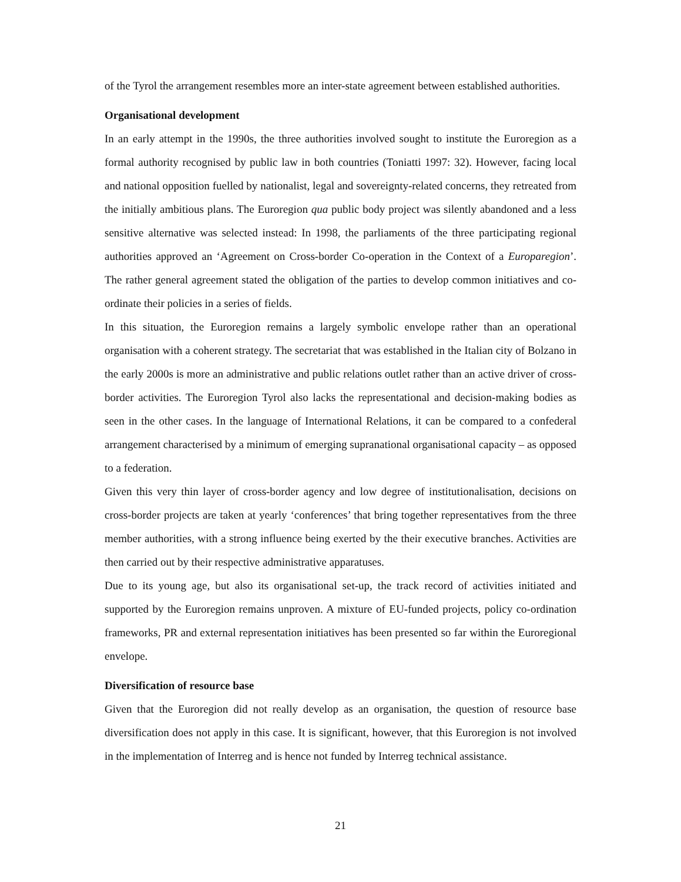of the Tyrol the arrangement resembles more an inter-state agreement between established authorities.
Organisational development
In an early attempt in the 1990s, the three authorities involved sought to institute the Euroregion as a formal authority recognised by public law in both countries (Toniatti 1997: 32). However, facing local and national opposition fuelled by nationalist, legal and sovereignty-related concerns, they retreated from the initially ambitious plans. The Euroregion qua public body project was silently abandoned and a less sensitive alternative was selected instead: In 1998, the parliaments of the three participating regional authorities approved an ‘Agreement on Cross-border Co-operation in the Context of a Europaregion’. The rather general agreement stated the obligation of the parties to develop common initiatives and co-ordinate their policies in a series of fields.
In this situation, the Euroregion remains a largely symbolic envelope rather than an operational organisation with a coherent strategy. The secretariat that was established in the Italian city of Bolzano in the early 2000s is more an administrative and public relations outlet rather than an active driver of cross-border activities. The Euroregion Tyrol also lacks the representational and decision-making bodies as seen in the other cases. In the language of International Relations, it can be compared to a confederal arrangement characterised by a minimum of emerging supranational organisational capacity – as opposed to a federation.
Given this very thin layer of cross-border agency and low degree of institutionalisation, decisions on cross-border projects are taken at yearly ‘conferences’ that bring together representatives from the three member authorities, with a strong influence being exerted by the their executive branches. Activities are then carried out by their respective administrative apparatuses.
Due to its young age, but also its organisational set-up, the track record of activities initiated and supported by the Euroregion remains unproven. A mixture of EU-funded projects, policy co-ordination frameworks, PR and external representation initiatives has been presented so far within the Euroregional envelope.
Diversification of resource base
Given that the Euroregion did not really develop as an organisation, the question of resource base diversification does not apply in this case. It is significant, however, that this Euroregion is not involved in the implementation of Interreg and is hence not funded by Interreg technical assistance.
21